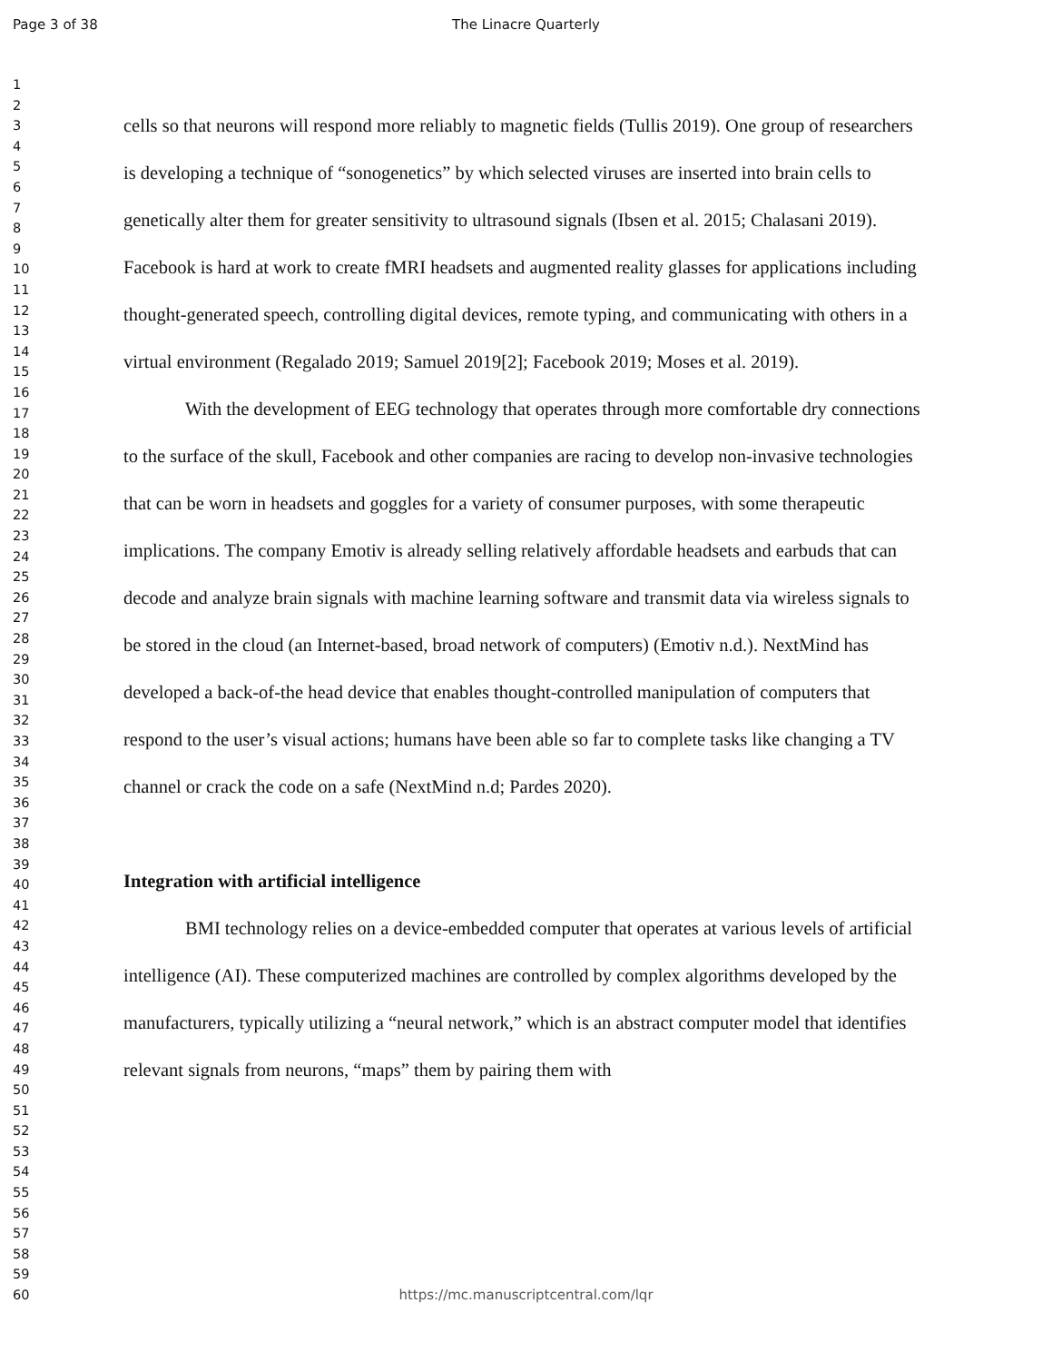Page 3 of 38 The Linacre Quarterly
1
2
3
4
5
6
7
8
9
10
11
12
13
14
15
16
17
18
19
20
21
22
23
24
25
26
27
28
29
30
31
32
33
34
35
36
37
38
39
40
41
42
43
44
45
46
47
48
49
50
51
52
53
54
55
56
57
58
59
60
cells so that neurons will respond more reliably to magnetic fields (Tullis 2019). One group of researchers is developing a technique of “sonogenetics” by which selected viruses are inserted into brain cells to genetically alter them for greater sensitivity to ultrasound signals (Ibsen et al. 2015; Chalasani 2019). Facebook is hard at work to create fMRI headsets and augmented reality glasses for applications including thought-generated speech, controlling digital devices, remote typing, and communicating with others in a virtual environment (Regalado 2019; Samuel 2019[2]; Facebook 2019; Moses et al. 2019).
With the development of EEG technology that operates through more comfortable dry connections to the surface of the skull, Facebook and other companies are racing to develop non-invasive technologies that can be worn in headsets and goggles for a variety of consumer purposes, with some therapeutic implications. The company Emotiv is already selling relatively affordable headsets and earbuds that can decode and analyze brain signals with machine learning software and transmit data via wireless signals to be stored in the cloud (an Internet-based, broad network of computers) (Emotiv n.d.). NextMind has developed a back-of-the head device that enables thought-controlled manipulation of computers that respond to the user’s visual actions; humans have been able so far to complete tasks like changing a TV channel or crack the code on a safe (NextMind n.d; Pardes 2020).
Integration with artificial intelligence
BMI technology relies on a device-embedded computer that operates at various levels of artificial intelligence (AI). These computerized machines are controlled by complex algorithms developed by the manufacturers, typically utilizing a “neural network,” which is an abstract computer model that identifies relevant signals from neurons, “maps” them by pairing them with
https://mc.manuscriptcentral.com/lqr